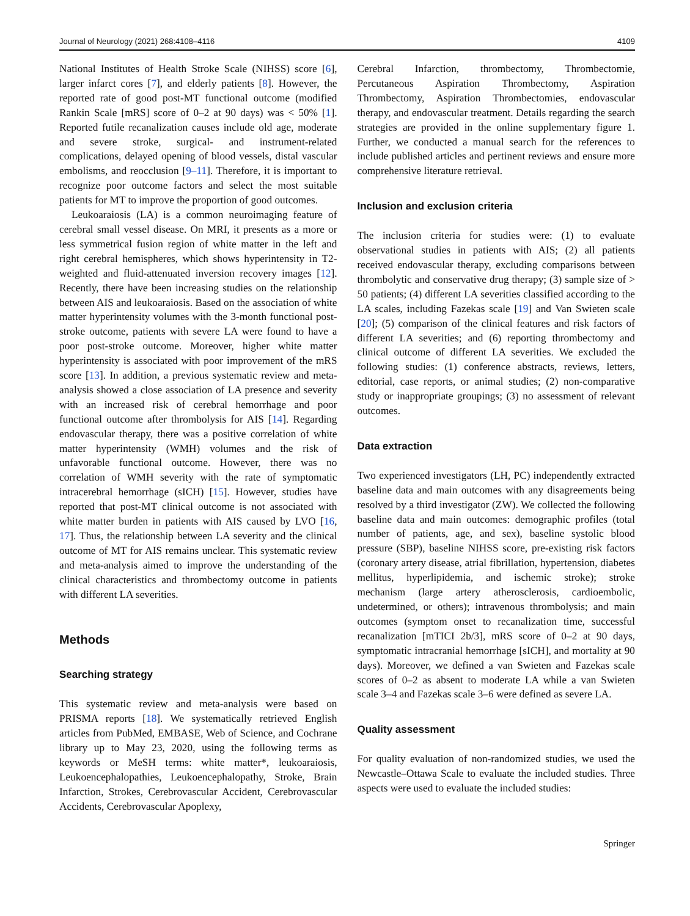Journal of Neurology (2021) 268:4108–4116 4109
National Institutes of Health Stroke Scale (NIHSS) score [6], larger infarct cores [7], and elderly patients [8]. However, the reported rate of good post-MT functional outcome (modified Rankin Scale [mRS] score of 0–2 at 90 days) was < 50% [1]. Reported futile recanalization causes include old age, moderate and severe stroke, surgical- and instrument-related complications, delayed opening of blood vessels, distal vascular embolisms, and reocclusion [9–11]. Therefore, it is important to recognize poor outcome factors and select the most suitable patients for MT to improve the proportion of good outcomes.
Leukoaraiosis (LA) is a common neuroimaging feature of cerebral small vessel disease. On MRI, it presents as a more or less symmetrical fusion region of white matter in the left and right cerebral hemispheres, which shows hyperintensity in T2-weighted and fluid-attenuated inversion recovery images [12]. Recently, there have been increasing studies on the relationship between AIS and leukoaraiosis. Based on the association of white matter hyperintensity volumes with the 3-month functional post-stroke outcome, patients with severe LA were found to have a poor post-stroke outcome. Moreover, higher white matter hyperintensity is associated with poor improvement of the mRS score [13]. In addition, a previous systematic review and meta-analysis showed a close association of LA presence and severity with an increased risk of cerebral hemorrhage and poor functional outcome after thrombolysis for AIS [14]. Regarding endovascular therapy, there was a positive correlation of white matter hyperintensity (WMH) volumes and the risk of unfavorable functional outcome. However, there was no correlation of WMH severity with the rate of symptomatic intracerebral hemorrhage (sICH) [15]. However, studies have reported that post-MT clinical outcome is not associated with white matter burden in patients with AIS caused by LVO [16, 17]. Thus, the relationship between LA severity and the clinical outcome of MT for AIS remains unclear. This systematic review and meta-analysis aimed to improve the understanding of the clinical characteristics and thrombectomy outcome in patients with different LA severities.
Methods
Searching strategy
This systematic review and meta-analysis were based on PRISMA reports [18]. We systematically retrieved English articles from PubMed, EMBASE, Web of Science, and Cochrane library up to May 23, 2020, using the following terms as keywords or MeSH terms: white matter*, leukoaraiosis, Leukoencephalopathies, Leukoencephalopathy, Stroke, Brain Infarction, Strokes, Cerebrovascular Accident, Cerebrovascular Accidents, Cerebrovascular Apoplexy,
Cerebral Infarction, thrombectomy, Thrombectomie, Percutaneous Aspiration Thrombectomy, Aspiration Thrombectomy, Aspiration Thrombectomies, endovascular therapy, and endovascular treatment. Details regarding the search strategies are provided in the online supplementary figure 1. Further, we conducted a manual search for the references to include published articles and pertinent reviews and ensure more comprehensive literature retrieval.
Inclusion and exclusion criteria
The inclusion criteria for studies were: (1) to evaluate observational studies in patients with AIS; (2) all patients received endovascular therapy, excluding comparisons between thrombolytic and conservative drug therapy; (3) sample size of > 50 patients; (4) different LA severities classified according to the LA scales, including Fazekas scale [19] and Van Swieten scale [20]; (5) comparison of the clinical features and risk factors of different LA severities; and (6) reporting thrombectomy and clinical outcome of different LA severities. We excluded the following studies: (1) conference abstracts, reviews, letters, editorial, case reports, or animal studies; (2) non-comparative study or inappropriate groupings; (3) no assessment of relevant outcomes.
Data extraction
Two experienced investigators (LH, PC) independently extracted baseline data and main outcomes with any disagreements being resolved by a third investigator (ZW). We collected the following baseline data and main outcomes: demographic profiles (total number of patients, age, and sex), baseline systolic blood pressure (SBP), baseline NIHSS score, pre-existing risk factors (coronary artery disease, atrial fibrillation, hypertension, diabetes mellitus, hyperlipidemia, and ischemic stroke); stroke mechanism (large artery atherosclerosis, cardioembolic, undetermined, or others); intravenous thrombolysis; and main outcomes (symptom onset to recanalization time, successful recanalization [mTICI 2b/3], mRS score of 0–2 at 90 days, symptomatic intracranial hemorrhage [sICH], and mortality at 90 days). Moreover, we defined a van Swieten and Fazekas scale scores of 0–2 as absent to moderate LA while a van Swieten scale 3–4 and Fazekas scale 3–6 were defined as severe LA.
Quality assessment
For quality evaluation of non-randomized studies, we used the Newcastle–Ottawa Scale to evaluate the included studies. Three aspects were used to evaluate the included studies:
Springer